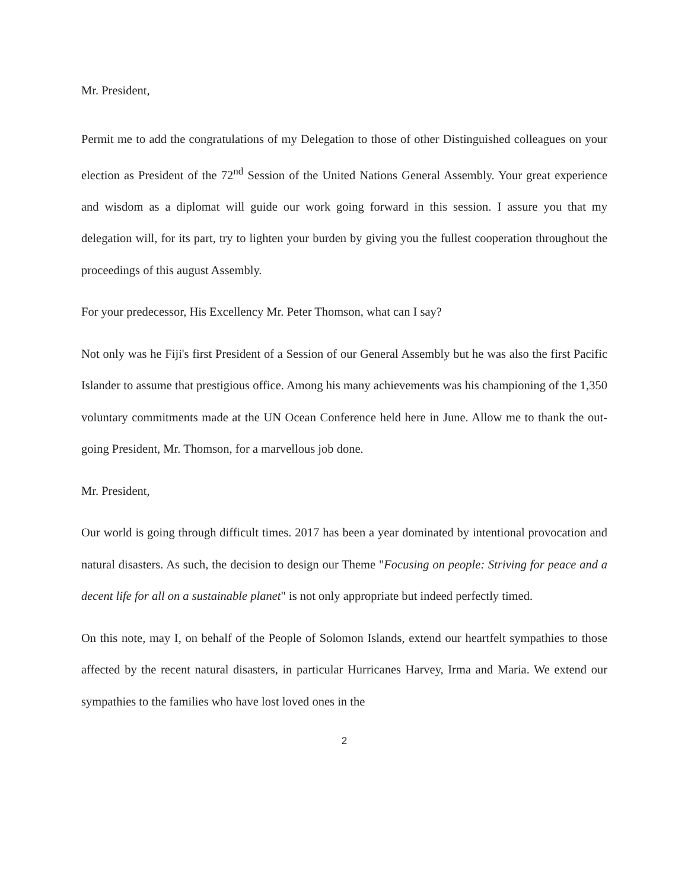Mr. President,
Permit me to add the congratulations of my Delegation to those of other Distinguished colleagues on your election as President of the 72<sup>nd</sup> Session of the United Nations General Assembly. Your great experience and wisdom as a diplomat will guide our work going forward in this session. I assure you that my delegation will, for its part, try to lighten your burden by giving you the fullest cooperation throughout the proceedings of this august Assembly.
For your predecessor, His Excellency Mr. Peter Thomson, what can I say?
Not only was he Fiji's first President of a Session of our General Assembly but he was also the first Pacific Islander to assume that prestigious office. Among his many achievements was his championing of the 1,350 voluntary commitments made at the UN Ocean Conference held here in June. Allow me to thank the out-going President, Mr. Thomson, for a marvellous job done.
Mr. President,
Our world is going through difficult times. 2017 has been a year dominated by intentional provocation and natural disasters. As such, the decision to design our Theme "Focusing on people: Striving for peace and a decent life for all on a sustainable planet" is not only appropriate but indeed perfectly timed.
On this note, may I, on behalf of the People of Solomon Islands, extend our heartfelt sympathies to those affected by the recent natural disasters, in particular Hurricanes Harvey, Irma and Maria. We extend our sympathies to the families who have lost loved ones in the
2